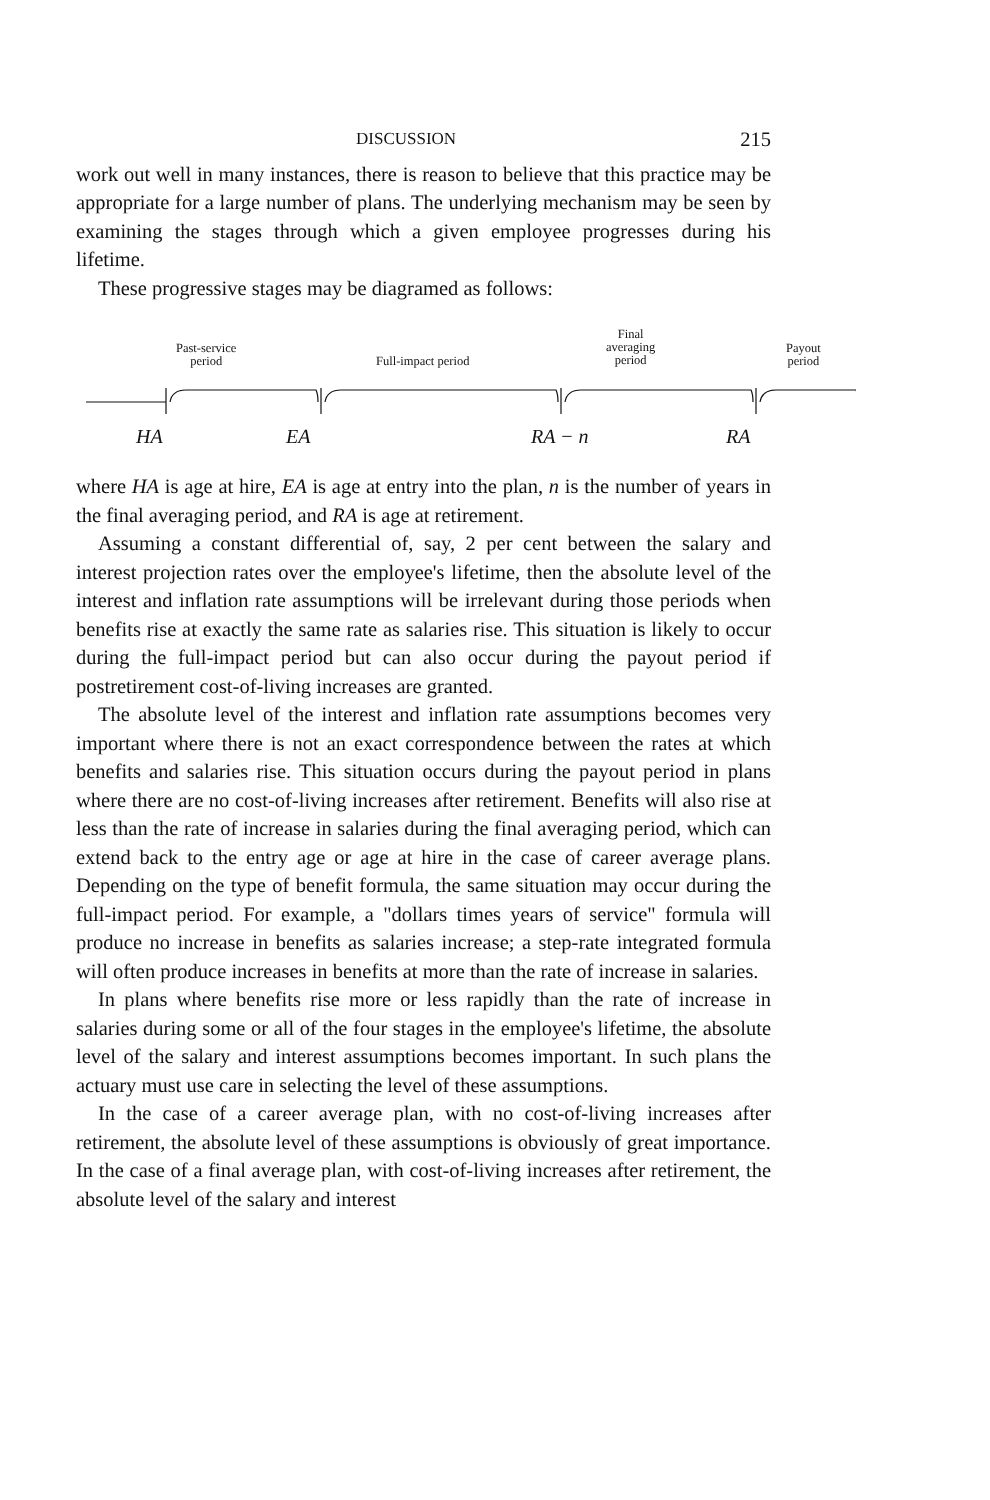DISCUSSION 215
work out well in many instances, there is reason to believe that this practice may be appropriate for a large number of plans. The underlying mechanism may be seen by examining the stages through which a given employee progresses during his lifetime.
These progressive stages may be diagramed as follows:
Past-service
period
Full-impact period
Final
averaging
period
Payout
period
HA EA RA − n RA
where HA is age at hire, EA is age at entry into the plan, n is the number of years in the final averaging period, and RA is age at retirement.
Assuming a constant differential of, say, 2 per cent between the salary and interest projection rates over the employee's lifetime, then the absolute level of the interest and inflation rate assumptions will be irrelevant during those periods when benefits rise at exactly the same rate as salaries rise. This situation is likely to occur during the full-impact period but can also occur during the payout period if postretirement cost-of-living increases are granted.
The absolute level of the interest and inflation rate assumptions becomes very important where there is not an exact correspondence between the rates at which benefits and salaries rise. This situation occurs during the payout period in plans where there are no cost-of-living increases after retirement. Benefits will also rise at less than the rate of increase in salaries during the final averaging period, which can extend back to the entry age or age at hire in the case of career average plans. Depending on the type of benefit formula, the same situation may occur during the full-impact period. For example, a "dollars times years of service" formula will produce no increase in benefits as salaries increase; a step-rate integrated formula will often produce increases in benefits at more than the rate of increase in salaries.
In plans where benefits rise more or less rapidly than the rate of increase in salaries during some or all of the four stages in the employee's lifetime, the absolute level of the salary and interest assumptions becomes important. In such plans the actuary must use care in selecting the level of these assumptions.
In the case of a career average plan, with no cost-of-living increases after retirement, the absolute level of these assumptions is obviously of great importance. In the case of a final average plan, with cost-of-living increases after retirement, the absolute level of the salary and interest